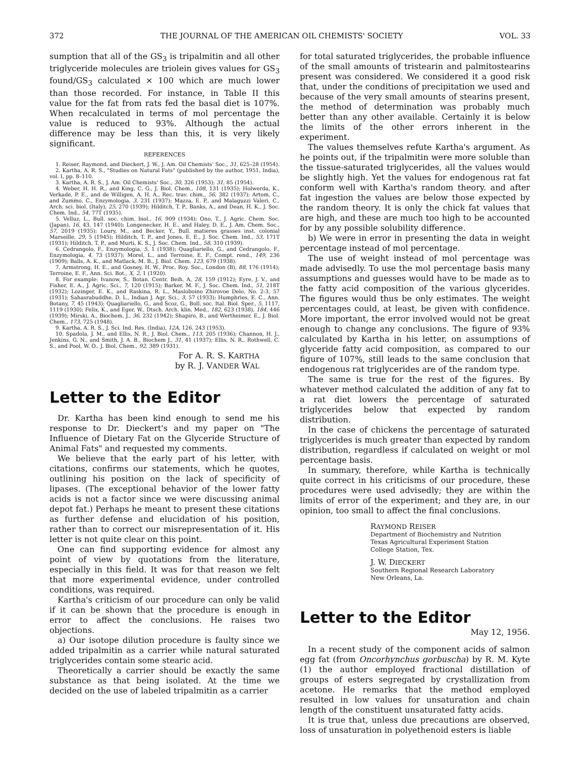372 THE JOURNAL OF THE AMERICAN OIL CHEMISTS' SOCIETY VOL. 33
sumption that all of the GS<sub>3</sub> is tripalmitin and all other triglyceride molecules are triolein gives values for GS<sub>3</sub> found/GS<sub>3</sub> calculated × 100 which are much lower than those recorded. For instance, in Table II this value for the fat from rats fed the basal diet is 107%. When recalculated in terms of mol percentage the value is reduced to 93%. Although the actual difference may be less than this, it is very likely significant.
REFERENCES
1. Reiser, Raymond, and Dieckert, J. W., J. Am. Oil Chemists' Soc., 31, 625–28 (1954).
2. Kartha, A. R. S., "Studies on Natural Fats" (published by the author, 1951, India), vol. I, pp. 8–110.
3. Kartha, A. R. S., J. Am. Oil Chemists' Soc., 30, 326 (1953); 31, 85 (1954).
4. Weber, H. H. R., and King, C. G., J. Biol. Chem., 108, 131 (1935); Holwerda, K., Verkade, P. E., and de Willigen, A. H. A., Rec. trav. chim., 56, 382 (1937); Artom, C., and Zummo, C., Enzymologia, 3, 231 (1937); Mazza, E. P., and Malaguzzi Valeri, C., Arch. sci. biol. (Italy), 25, 270 (1939); Hilditch, T. P., Banks, A., and Dean, H. K., J. Soc. Chem. Ind., 54, 77T (1935).
5. Velluz, L., Bull. soc. chim. biol., 16, 909 (1934); Ono, T., J. Agric. Chem. Soc. (Japan), 16, 43, 147 (1940); Longenecker, H. E., and Haley, D. E., J. Am. Chem. Soc., 57, 2019 (1935); Loury, M., and Becker, Y., Bull. matieres grasses inst. colonial Marseille, 29, 5 (1945); Hilditch, T. P., and Jones, E. E., J. Soc. Chem. Ind., 53, 171T (1931); Hilditch, T. P., and Murti, K. S., J. Soc. Chem. Ind., 58, 310 (1939).
6. Cedrangolo, F., Enzymologia, 5, 1 (1938); Quagliariello, G., and Cedrangolo, F., Enzymologia, 4, 73 (1937); Morel, L., and Terroine, E. F., Compt. rend., 149, 236 (1909); Balls, A. K., and Matlack, M. B., J. Biol. Chem. 123, 679 (1938).
7. Armstrong, H. E., and Gosney, H. W., Proc. Roy. Soc., London (B), 88, 176 (1914); Terroine, E. F., Ann. Sci. Bot., X, 2, 1 (1920).
8. For example: Ivanow, S., Botan. Centr. Beih. A, 28, 159 (1912); Eyre, J. V., and Fisher, E. A., J. Agric. Sci., 7, 120 (1915); Barker, M. F., J. Soc. Chem. Ind., 51, 218T (1932); Lozinger, E. K., and Raskina, R. L., Masloboino Zhirovoe Delo, No. 2-3, 57 (1931); Sahasrabuddhe, D. L., Indian J. Agr. Sci., 3, 57 (1933); Humphries, E. C., Ann. Botany, 7, 45 (1943); Quagliariello, G., and Scoz, G., Boll. soc. Ital. Biol. Sper., 5, 1117, 1119 (1930); Felix, K., and Eger, W., Dtsch. Arch. klin. Med., 182, 623 (1938), 184, 446 (1939); Mirski, A., Biochem. J., 36, 232 (1942); Shapiro, B., and Wertheimer, E., J. Biol. Chem., 173, 725 (1948).
9. Kartha, A. R. S., J. Sci. Ind. Res. (India), 12A, 126, 243 (1953).
10. Spadola, J. M., and Ellis, N. R., J. Biol. Chem., 113, 205 (1936); Channon, H. J., Jenkins, G. N., and Smith, J. A. B., Biochem J., 31, 41 (1937); Ellis, N. R., Rothwell, C. S., and Pool, W. O., J. Biol. Chem., 92, 389 (1931).
For A. R. S. KARTHA
by R. J. VANDER WAL
Letter to the Editor
Dr. Kartha has been kind enough to send me his response to Dr. Dieckert's and my paper on "The Influence of Dietary Fat on the Glyceride Structure of Animal Fats" and requested my comments.
We believe that the early part of his letter, with citations, confirms our statements, which he quotes, outlining his position on the lack of specificity of lipases. (The exceptional behavior of the lower fatty acids is not a factor since we were discussing animal depot fat.) Perhaps he meant to present these citations as further defense and elucidation of his position, rather than to correct our misrepresentation of it. His letter is not quite clear on this point.
One can find supporting evidence for almost any point of view by quotations from the literature, especially in this field. It was for that reason we felt that more experimental evidence, under controlled conditions, was required.
Kartha's criticism of our procedure can only be valid if it can be shown that the procedure is enough in error to affect the conclusions. He raises two objections.
a) Our isotope dilution procedure is faulty since we added tripalmitin as a carrier while natural saturated triglycerides contain some stearic acid.
Theoretically a carrier should be exactly the same substance as that being isolated. At the time we decided on the use of labeled tripalmitin as a carrier
for total saturated triglycerides, the probable influence of the small amounts of tristearin and palmitostearins present was considered. We considered it a good risk that, under the conditions of precipitation we used and because of the very small amounts of stearins present, the method of determination was probably much better than any other available. Certainly it is below the limits of the other errors inherent in the experiment.
The values themselves refute Kartha's argument. As he points out, if the tripalmitin were more soluble than the tissue-saturated triglycerides, all the values would be slightly high. Yet the values for endogenous rat fat conform well with Kartha's random theory. and after fat ingestion the values are below those expected by the random theory. It is only the chick fat values that are high, and these are much too high to be accounted for by any possible solubility difference.
b) We were in error in presenting the data in weight percentage instead of mol percentage.
The use of weight instead of mol percentage was made advisedly. To use the mol percentage basis many assumptions and guesses would have to be made as to the fatty acid composition of the various glycerides. The figures would thus be only estimates. The weight percentages could, at least, be given with confidence. More important, the error involved would not be great enough to change any conclusions. The figure of 93% calculated by Kartha in his letter, on assumptions of glyceride fatty acid composition, as compared to our figure of 107%, still leads to the same conclusion that endogenous rat triglycerides are of the random type.
The same is true for the rest of the figures. By whatever method calculated the addition of any fat to a rat diet lowers the percentage of saturated triglycerides below that expected by random distribution.
In the case of chickens the percentage of saturated triglycerides is much greater than expected by random distribution, regardless if calculated on weight or mol percentage basis.
In summary, therefore, while Kartha is technically quite correct in his criticisms of our procedure, these procedures were used advisedly; they are within the limits of error of the experiment; and they are, in our opinion, too small to affect the final conclusions.
RAYMOND REISER
Department of Biochemistry and Nutrition
Texas Agricultural Experiment Station
College Station, Tex.
J. W. DIECKERT
Southern Regional Research Laboratory
New Orleans, La.
Letter to the Editor
May 12, 1956.
In a recent study of the component acids of salmon egg fat (from Oncorhynchus gorbuscha) by R. M. Kyte (1) the author employed fractional distillation of groups of esters segregated by crystallization from acetone. He remarks that the method employed resulted in low values for unsaturation and chain length of the constituent unsaturated fatty acids.
It is true that, unless due precautions are observed, loss of unsaturation in polyethenoid esters is liable